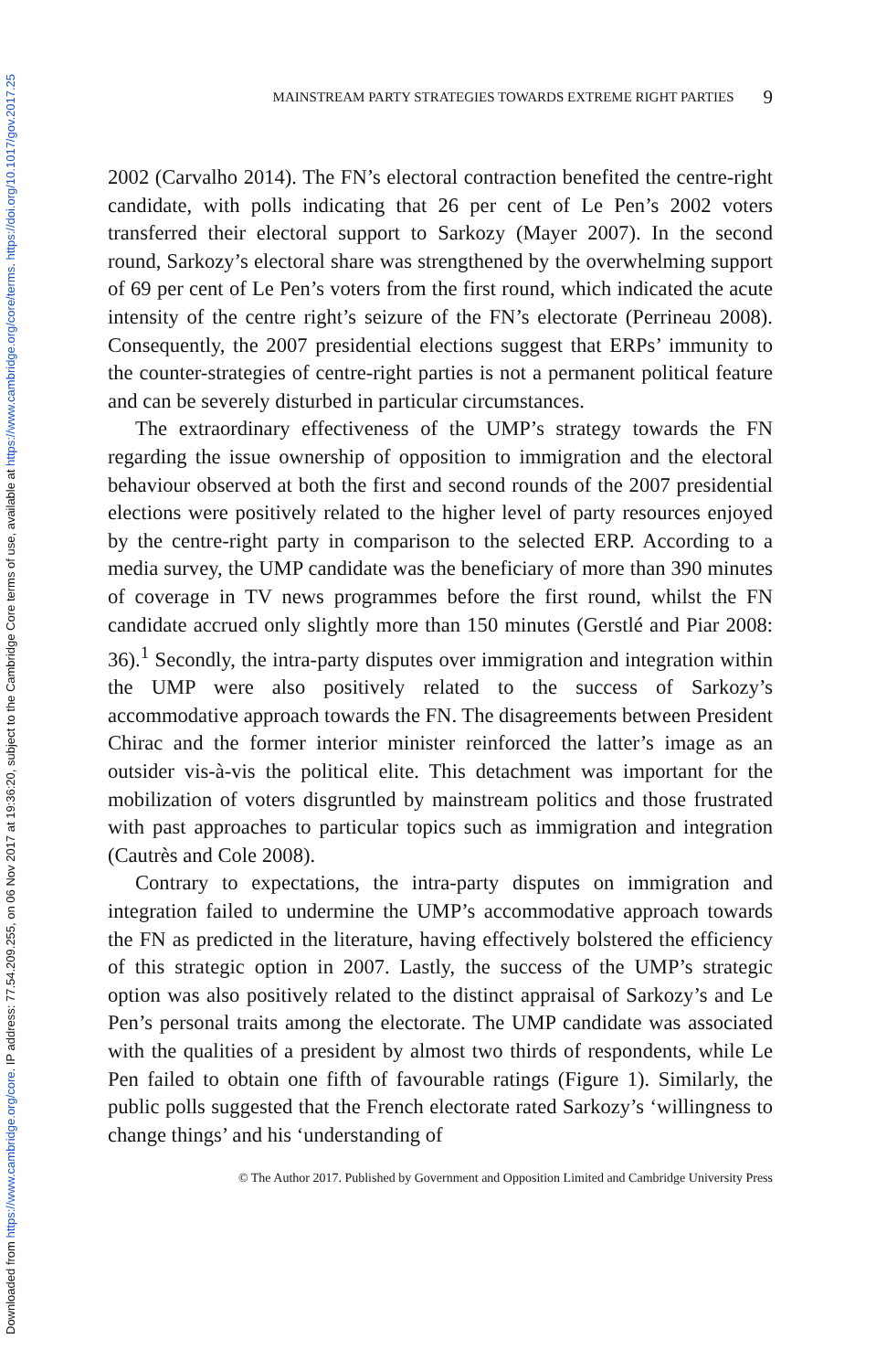Downloaded from https://www.cambridge.org/core. IP address: 77.54.209.255, on 06 Nov 2017 at 19:36:20, subject to the Cambridge Core terms of use, available at https://www.cambridge.org/core/terms. https://doi.org/10.1017/gov.2017.25
MAINSTREAM PARTY STRATEGIES TOWARDS EXTREME RIGHT PARTIES 9
2002 (Carvalho 2014). The FN’s electoral contraction benefited the centre-right candidate, with polls indicating that 26 per cent of Le Pen’s 2002 voters transferred their electoral support to Sarkozy (Mayer 2007). In the second round, Sarkozy’s electoral share was strengthened by the overwhelming support of 69 per cent of Le Pen’s voters from the first round, which indicated the acute intensity of the centre right’s seizure of the FN’s electorate (Perrineau 2008). Consequently, the 2007 presidential elections suggest that ERPs’ immunity to the counter-strategies of centre-right parties is not a permanent political feature and can be severely disturbed in particular circumstances.
The extraordinary effectiveness of the UMP’s strategy towards the FN regarding the issue ownership of opposition to immigration and the electoral behaviour observed at both the first and second rounds of the 2007 presidential elections were positively related to the higher level of party resources enjoyed by the centre-right party in comparison to the selected ERP. According to a media survey, the UMP candidate was the beneficiary of more than 390 minutes of coverage in TV news programmes before the first round, whilst the FN candidate accrued only slightly more than 150 minutes (Gerstlé and Piar 2008: 36).<sup>1</sup> Secondly, the intra-party disputes over immigration and integration within the UMP were also positively related to the success of Sarkozy’s accommodative approach towards the FN. The disagreements between President Chirac and the former interior minister reinforced the latter’s image as an outsider vis-à-vis the political elite. This detachment was important for the mobilization of voters disgruntled by mainstream politics and those frustrated with past approaches to particular topics such as immigration and integration (Cautrès and Cole 2008).
Contrary to expectations, the intra-party disputes on immigration and integration failed to undermine the UMP’s accommodative approach towards the FN as predicted in the literature, having effectively bolstered the efficiency of this strategic option in 2007. Lastly, the success of the UMP’s strategic option was also positively related to the distinct appraisal of Sarkozy’s and Le Pen’s personal traits among the electorate. The UMP candidate was associated with the qualities of a president by almost two thirds of respondents, while Le Pen failed to obtain one fifth of favourable ratings (Figure 1). Similarly, the public polls suggested that the French electorate rated Sarkozy’s ‘willingness to change things’ and his ‘understanding of
© The Author 2017. Published by Government and Opposition Limited and Cambridge University Press